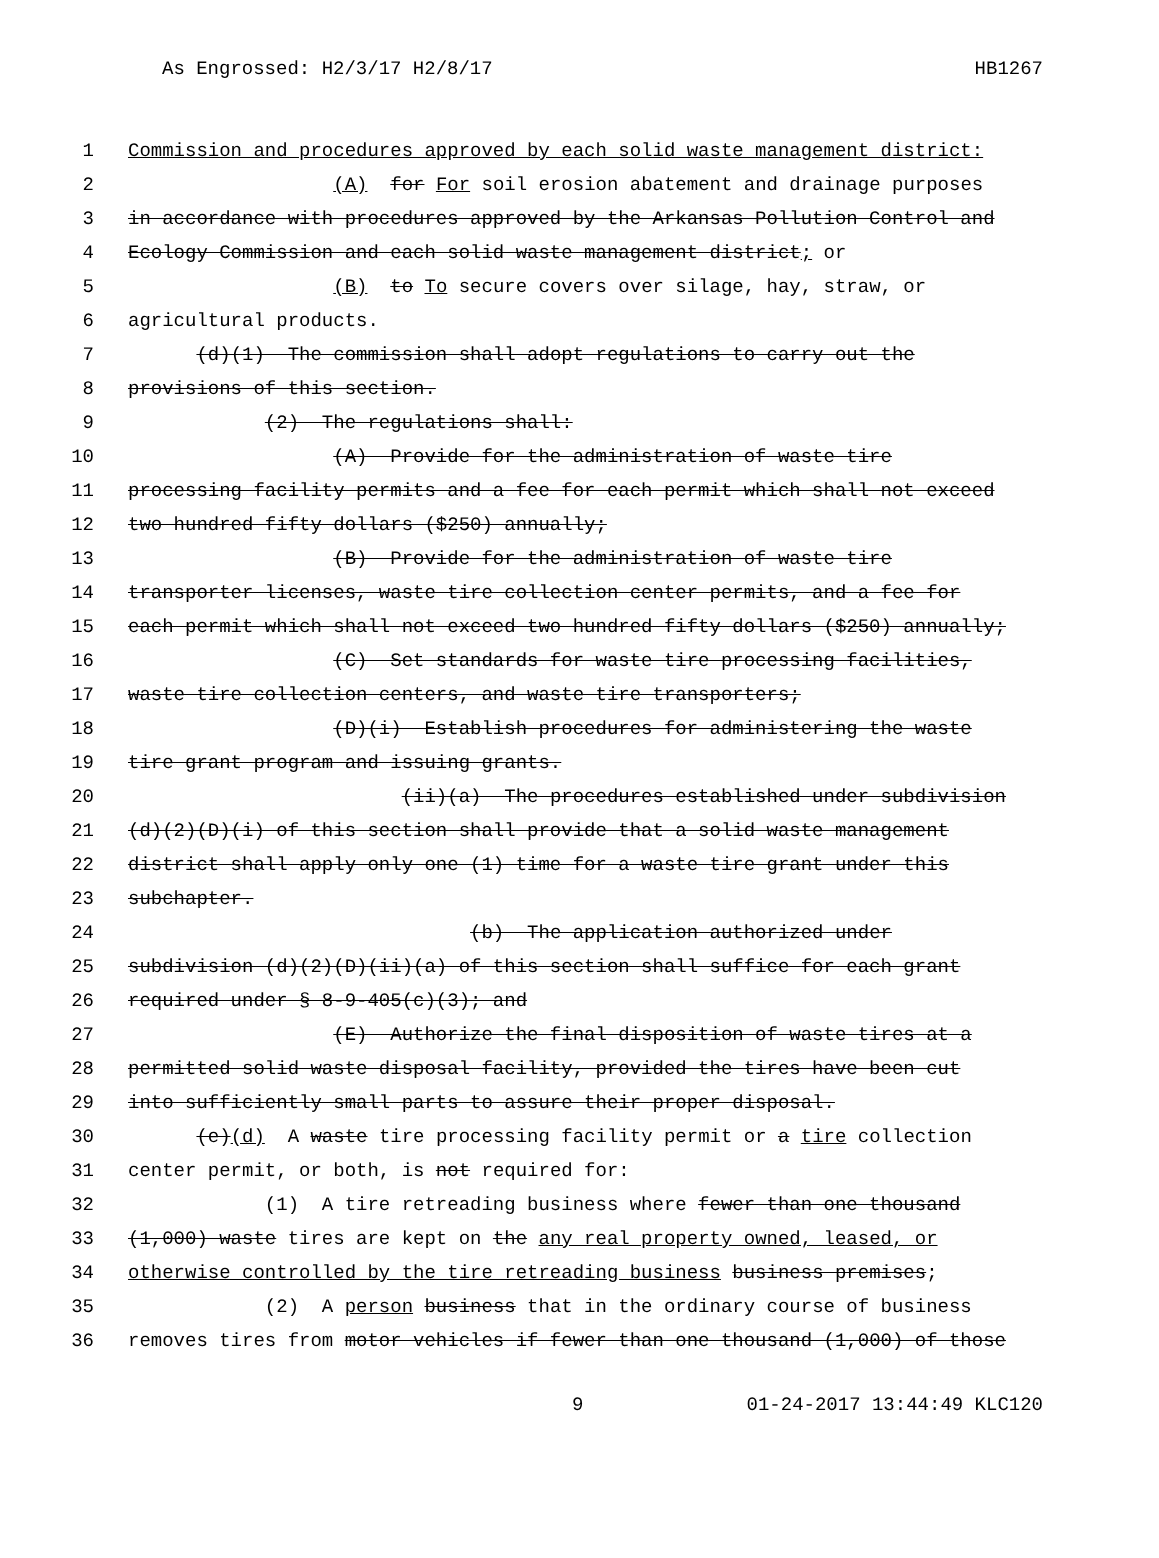As Engrossed: H2/3/17 H2/8/17 HB1267
1 Commission and procedures approved by each solid waste management district:
2 (A) for For soil erosion abatement and drainage purposes
3 in accordance with procedures approved by the Arkansas Pollution Control and
4 Ecology Commission and each solid waste management district; or
5 (B) to To secure covers over silage, hay, straw, or
6 agricultural products.
7 (d)(1) The commission shall adopt regulations to carry out the
8 provisions of this section.
9 (2) The regulations shall:
10 (A) Provide for the administration of waste tire
11 processing facility permits and a fee for each permit which shall not exceed
12 two hundred fifty dollars ($250) annually;
13 (B) Provide for the administration of waste tire
14 transporter licenses, waste tire collection center permits, and a fee for
15 each permit which shall not exceed two hundred fifty dollars ($250) annually;
16 (C) Set standards for waste tire processing facilities,
17 waste tire collection centers, and waste tire transporters;
18 (D)(i) Establish procedures for administering the waste
19 tire grant program and issuing grants.
20 (ii)(a) The procedures established under subdivision
21 (d)(2)(D)(i) of this section shall provide that a solid waste management
22 district shall apply only one (1) time for a waste tire grant under this
23 subchapter.
24 (b) The application authorized under
25 subdivision (d)(2)(D)(ii)(a) of this section shall suffice for each grant
26 required under § 8-9-405(c)(3); and
27 (E) Authorize the final disposition of waste tires at a
28 permitted solid waste disposal facility, provided the tires have been cut
29 into sufficiently small parts to assure their proper disposal.
30 (e)(d) A waste tire processing facility permit or a tire collection
31 center permit, or both, is not required for:
32 (1) A tire retreading business where fewer than one thousand
33 (1,000) waste tires are kept on the any real property owned, leased, or
34 otherwise controlled by the tire retreading business business premises;
35 (2) A person business that in the ordinary course of business
36 removes tires from motor vehicles if fewer than one thousand (1,000) of those
9 01-24-2017 13:44:49 KLC120